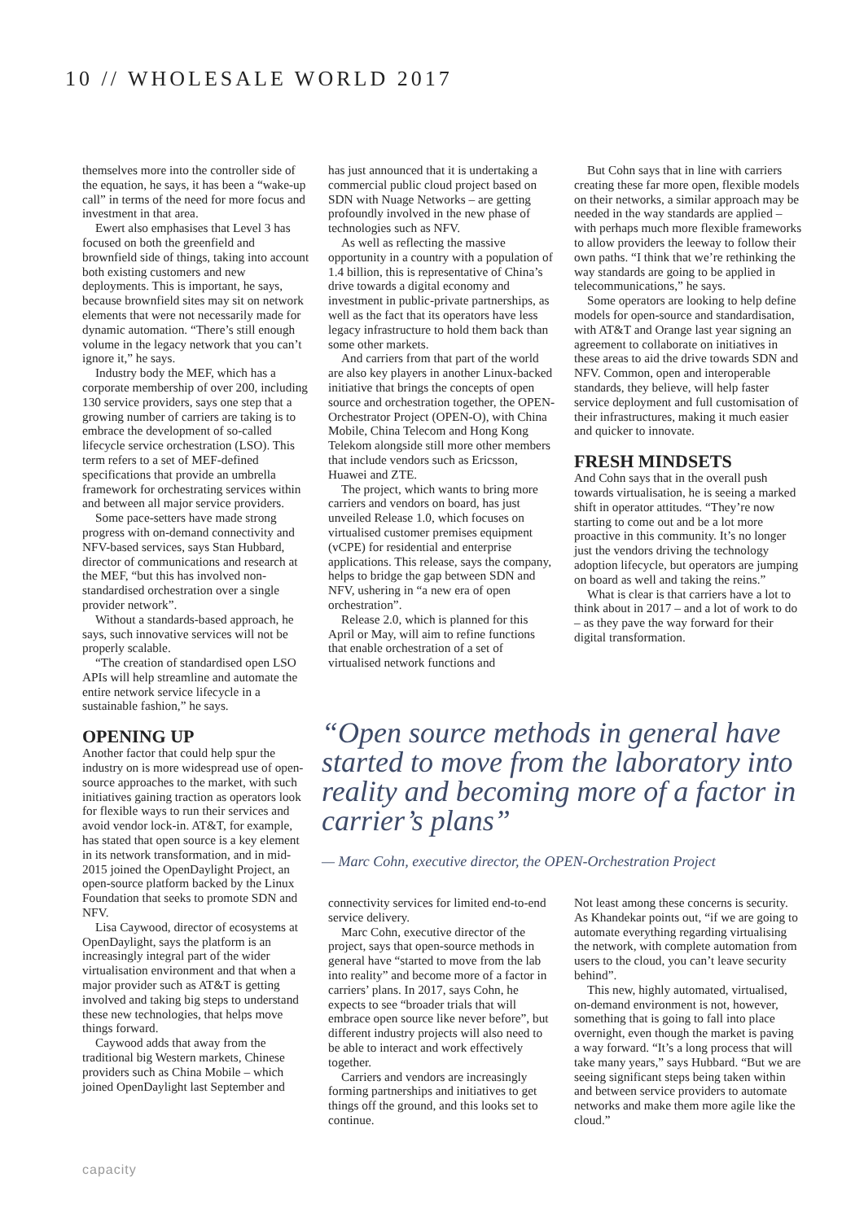10 // WHOLESALE WORLD 2017
themselves more into the controller side of the equation, he says, it has been a “wake-up call” in terms of the need for more focus and investment in that area.
Ewert also emphasises that Level 3 has focused on both the greenfield and brownfield side of things, taking into account both existing customers and new deployments. This is important, he says, because brownfield sites may sit on network elements that were not necessarily made for dynamic automation. “There’s still enough volume in the legacy network that you can’t ignore it,” he says.
Industry body the MEF, which has a corporate membership of over 200, including 130 service providers, says one step that a growing number of carriers are taking is to embrace the development of so-called lifecycle service orchestration (LSO). This term refers to a set of MEF-defined specifications that provide an umbrella framework for orchestrating services within and between all major service providers.
Some pace-setters have made strong progress with on-demand connectivity and NFV-based services, says Stan Hubbard, director of communications and research at the MEF, “but this has involved non-standardised orchestration over a single provider network”.
Without a standards-based approach, he says, such innovative services will not be properly scalable.
“The creation of standardised open LSO APIs will help streamline and automate the entire network service lifecycle in a sustainable fashion,” he says.
OPENING UP
Another factor that could help spur the industry on is more widespread use of open-source approaches to the market, with such initiatives gaining traction as operators look for flexible ways to run their services and avoid vendor lock-in. AT&T, for example, has stated that open source is a key element in its network transformation, and in mid-2015 joined the OpenDaylight Project, an open-source platform backed by the Linux Foundation that seeks to promote SDN and NFV.
Lisa Caywood, director of ecosystems at OpenDaylight, says the platform is an increasingly integral part of the wider virtualisation environment and that when a major provider such as AT&T is getting involved and taking big steps to understand these new technologies, that helps move things forward.
Caywood adds that away from the traditional big Western markets, Chinese providers such as China Mobile – which joined OpenDaylight last September and
has just announced that it is undertaking a commercial public cloud project based on SDN with Nuage Networks – are getting profoundly involved in the new phase of technologies such as NFV.
As well as reflecting the massive opportunity in a country with a population of 1.4 billion, this is representative of China’s drive towards a digital economy and investment in public-private partnerships, as well as the fact that its operators have less legacy infrastructure to hold them back than some other markets.
And carriers from that part of the world are also key players in another Linux-backed initiative that brings the concepts of open source and orchestration together, the OPEN-Orchestrator Project (OPEN-O), with China Mobile, China Telecom and Hong Kong Telekom alongside still more other members that include vendors such as Ericsson, Huawei and ZTE.
The project, which wants to bring more carriers and vendors on board, has just unveiled Release 1.0, which focuses on virtualised customer premises equipment (vCPE) for residential and enterprise applications. This release, says the company, helps to bridge the gap between SDN and NFV, ushering in “a new era of open orchestration”.
Release 2.0, which is planned for this April or May, will aim to refine functions that enable orchestration of a set of virtualised network functions and
But Cohn says that in line with carriers creating these far more open, flexible models on their networks, a similar approach may be needed in the way standards are applied – with perhaps much more flexible frameworks to allow providers the leeway to follow their own paths. “I think that we’re rethinking the way standards are going to be applied in telecommunications,” he says.
Some operators are looking to help define models for open-source and standardisation, with AT&T and Orange last year signing an agreement to collaborate on initiatives in these areas to aid the drive towards SDN and NFV. Common, open and interoperable standards, they believe, will help faster service deployment and full customisation of their infrastructures, making it much easier and quicker to innovate.
FRESH MINDSETS
And Cohn says that in the overall push towards virtualisation, he is seeing a marked shift in operator attitudes. “They’re now starting to come out and be a lot more proactive in this community. It’s no longer just the vendors driving the technology adoption lifecycle, but operators are jumping on board as well and taking the reins.”
What is clear is that carriers have a lot to think about in 2017 – and a lot of work to do – as they pave the way forward for their digital transformation.
“Open source methods in general have started to move from the laboratory into reality and becoming more of a factor in carrier’s plans”
— Marc Cohn, executive director, the OPEN-Orchestration Project
connectivity services for limited end-to-end service delivery.
Marc Cohn, executive director of the project, says that open-source methods in general have “started to move from the lab into reality” and become more of a factor in carriers’ plans. In 2017, says Cohn, he expects to see “broader trials that will embrace open source like never before”, but different industry projects will also need to be able to interact and work effectively together.
Carriers and vendors are increasingly forming partnerships and initiatives to get things off the ground, and this looks set to continue.
Not least among these concerns is security. As Khandekar points out, “if we are going to automate everything regarding virtualising the network, with complete automation from users to the cloud, you can’t leave security behind”.
This new, highly automated, virtualised, on-demand environment is not, however, something that is going to fall into place overnight, even though the market is paving a way forward. “It’s a long process that will take many years,” says Hubbard. “But we are seeing significant steps being taken within and between service providers to automate networks and make them more agile like the cloud.”
capacity